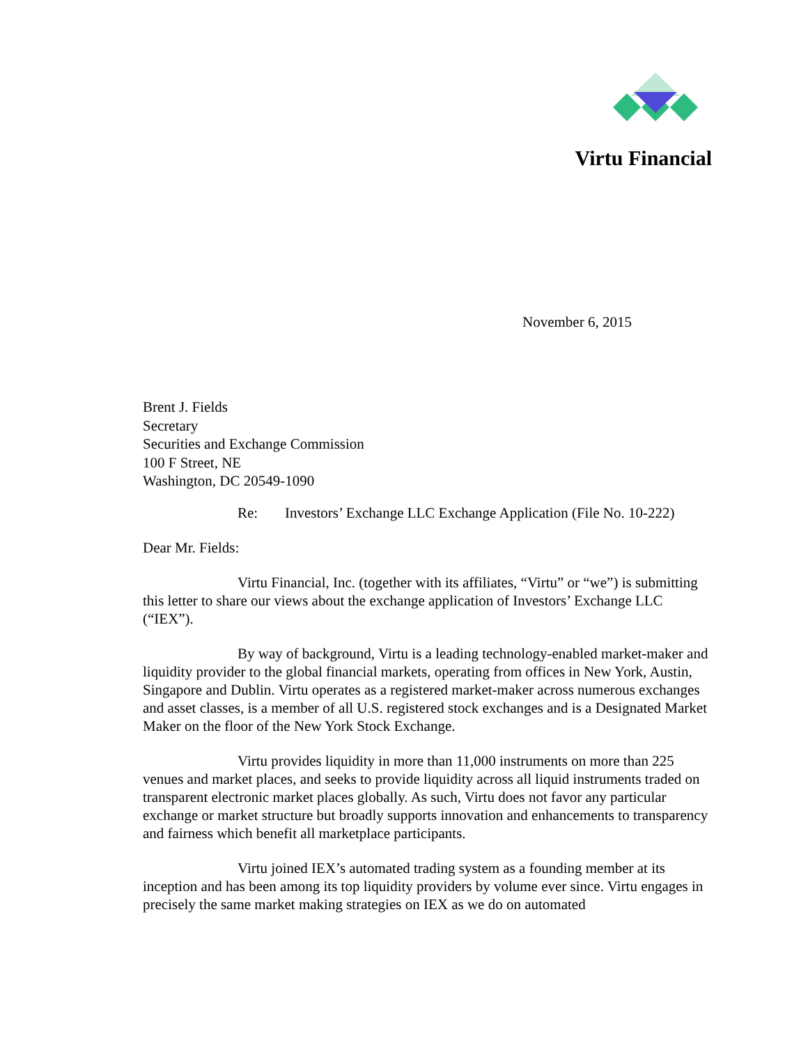Virtu Financial
November 6, 2015
Brent J. Fields
Secretary
Securities and Exchange Commission
100 F Street, NE
Washington, DC 20549-1090
Re: Investors’ Exchange LLC Exchange Application (File No. 10-222)
Dear Mr. Fields:
Virtu Financial, Inc. (together with its affiliates, “Virtu” or “we”) is submitting this letter to share our views about the exchange application of Investors’ Exchange LLC (“IEX”).
By way of background, Virtu is a leading technology-enabled market-maker and liquidity provider to the global financial markets, operating from offices in New York, Austin, Singapore and Dublin. Virtu operates as a registered market-maker across numerous exchanges and asset classes, is a member of all U.S. registered stock exchanges and is a Designated Market Maker on the floor of the New York Stock Exchange.
Virtu provides liquidity in more than 11,000 instruments on more than 225 venues and market places, and seeks to provide liquidity across all liquid instruments traded on transparent electronic market places globally. As such, Virtu does not favor any particular exchange or market structure but broadly supports innovation and enhancements to transparency and fairness which benefit all marketplace participants.
Virtu joined IEX’s automated trading system as a founding member at its inception and has been among its top liquidity providers by volume ever since. Virtu engages in precisely the same market making strategies on IEX as we do on automated